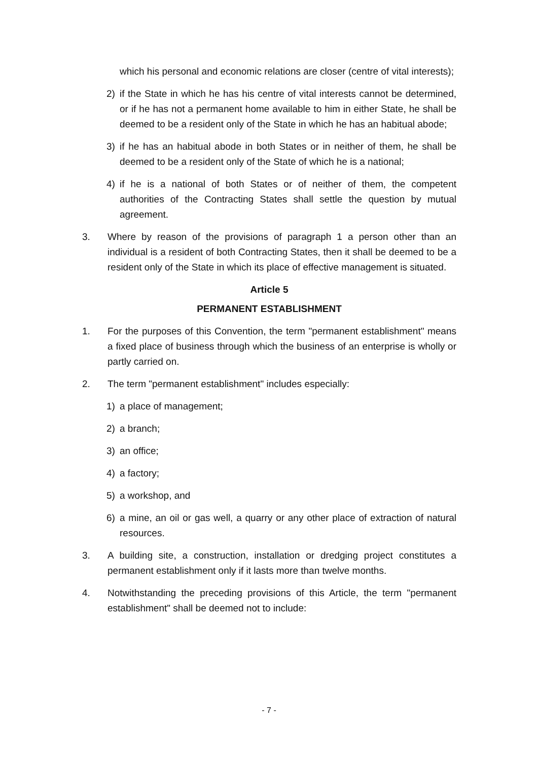which his personal and economic relations are closer (centre of vital interests);
2) if the State in which he has his centre of vital interests cannot be determined, or if he has not a permanent home available to him in either State, he shall be deemed to be a resident only of the State in which he has an habitual abode;
3) if he has an habitual abode in both States or in neither of them, he shall be deemed to be a resident only of the State of which he is a national;
4) if he is a national of both States or of neither of them, the competent authorities of the Contracting States shall settle the question by mutual agreement.
3. Where by reason of the provisions of paragraph 1 a person other than an individual is a resident of both Contracting States, then it shall be deemed to be a resident only of the State in which its place of effective management is situated.
Article 5
PERMANENT ESTABLISHMENT
1. For the purposes of this Convention, the term "permanent establishment" means a fixed place of business through which the business of an enterprise is wholly or partly carried on.
2. The term "permanent establishment" includes especially:
1) a place of management;
2) a branch;
3) an office;
4) a factory;
5) a workshop, and
6) a mine, an oil or gas well, a quarry or any other place of extraction of natural resources.
3. A building site, a construction, installation or dredging project constitutes a permanent establishment only if it lasts more than twelve months.
4. Notwithstanding the preceding provisions of this Article, the term "permanent establishment" shall be deemed not to include:
- 7 -